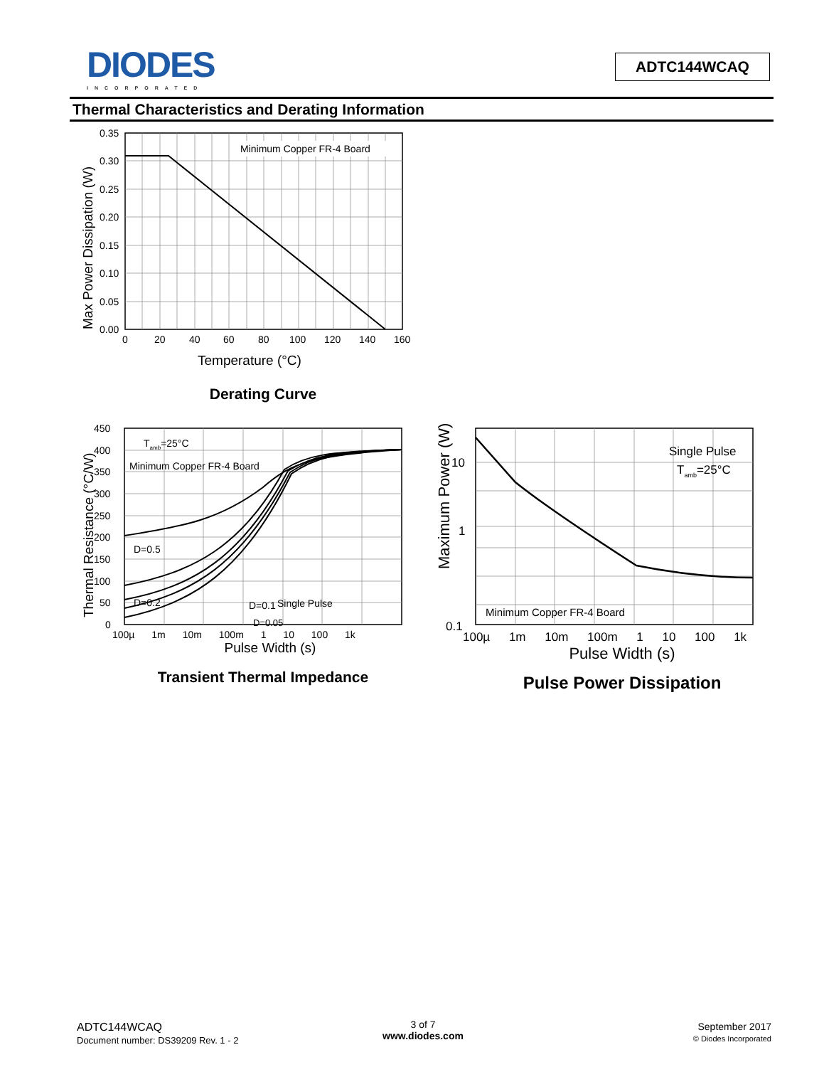DIODES
INCORPORATED
ADTC144WCAQ
Thermal Characteristics and Derating Information
Minimum Copper FR-4 Board
0.35
0.30
0.25
0.20
0.15
0.10
0.05
0.00
0
20
40
60
80
100
120
140
160
Temperature (°C)
Max Power Dissipation (W)
Derating Curve
Tamb=25°C
Minimum Copper FR-4 Board
D=0.5
D=0.2
Single Pulse
D=0.05
450
400
350
300
250
200
150
100
50
0
D=0.1
100µ 1m 10m 100m 1 10 100 1k
Pulse Width (s)
Transient Thermal Impedance
Single Pulse
Tamb=25°C
Minimum Copper FR-4 Board
10
1
0.1
100µ 1m 10m 100m 1 10 100 1k
Pulse Width (s)
Pulse Power Dissipation
Maximum Power (W)
Thermal Resistance (°C/W)
ADTC144WCAQ
Document number: DS39209 Rev. 1 - 2
3 of 7
www.diodes.com
September 2017
© Diodes Incorporated